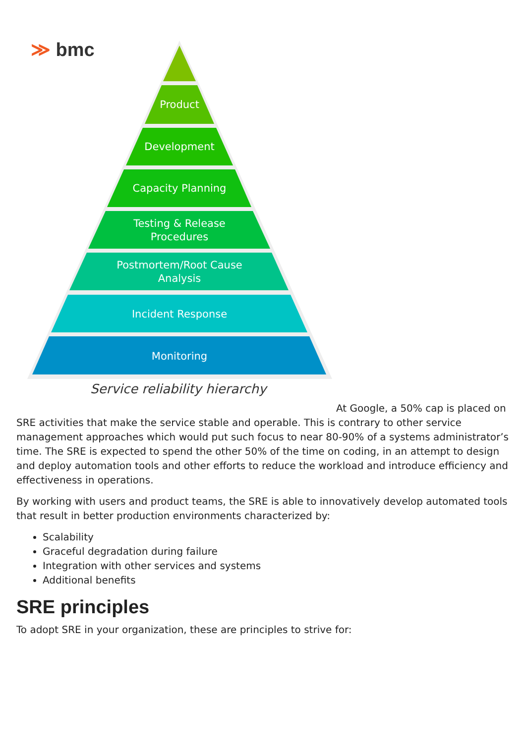≫ bmc
Product
Development
Capacity Planning
Testing & Release
Procedures
Postmortem/Root Cause
Analysis
Incident Response
Monitoring
Service reliability hierarchy
At Google, a 50% cap is placed on
SRE activities that make the service stable and operable. This is contrary to other service management approaches which would put such focus to near 80-90% of a systems administrator’s time. The SRE is expected to spend the other 50% of the time on coding, in an attempt to design and deploy automation tools and other efforts to reduce the workload and introduce efficiency and effectiveness in operations.
By working with users and product teams, the SRE is able to innovatively develop automated tools that result in better production environments characterized by:
Scalability
Graceful degradation during failure
Integration with other services and systems
Additional benefits
SRE principles
To adopt SRE in your organization, these are principles to strive for: